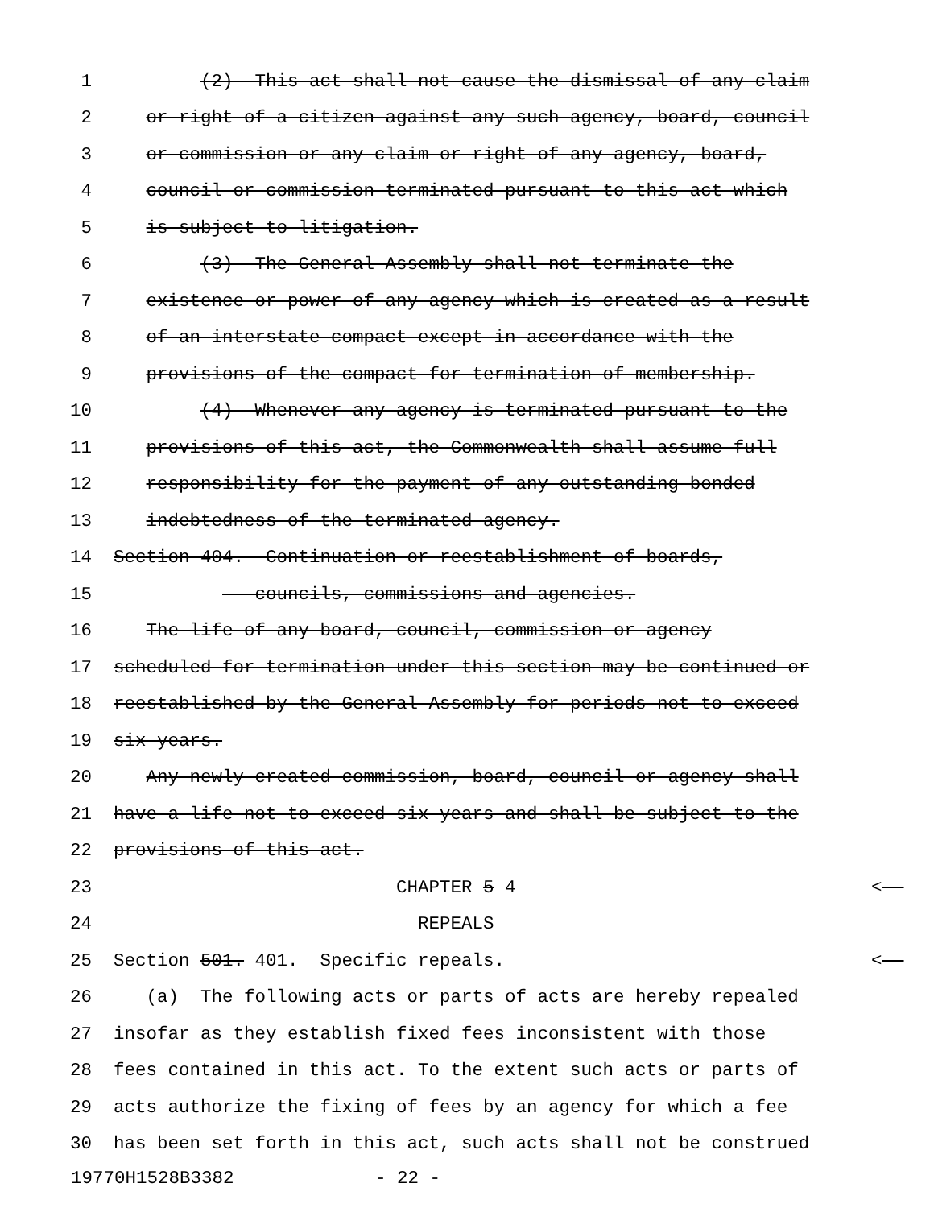1 (2) This act shall not cause the dismissal of any claim
2 or right of a citizen against any such agency, board, council
3 or commission or any claim or right of any agency, board,
4 council or commission terminated pursuant to this act which
5 is subject to litigation.
6 (3) The General Assembly shall not terminate the
7 existence or power of any agency which is created as a result
8 of an interstate compact except in accordance with the
9 provisions of the compact for termination of membership.
10 (4) Whenever any agency is terminated pursuant to the
11 provisions of this act, the Commonwealth shall assume full
12 responsibility for the payment of any outstanding bonded
13 indebtedness of the terminated agency.
14 Section 404. Continuation or reestablishment of boards,
15 councils, commissions and agencies.
16 The life of any board, council, commission or agency
17 scheduled for termination under this section may be continued or
18 reestablished by the General Assembly for periods not to exceed
19 six years.
20 Any newly created commission, board, council or agency shall
21 have a life not to exceed six years and shall be subject to the
22 provisions of this act.
23 CHAPTER 5 4 <
24 REPEALS
25 Section 501. 401. Specific repeals. <
26 (a) The following acts or parts of acts are hereby repealed
27 insofar as they establish fixed fees inconsistent with those
28 fees contained in this act. To the extent such acts or parts of
29 acts authorize the fixing of fees by an agency for which a fee
30 has been set forth in this act, such acts shall not be construed
19770H1528B3382 - 22 -